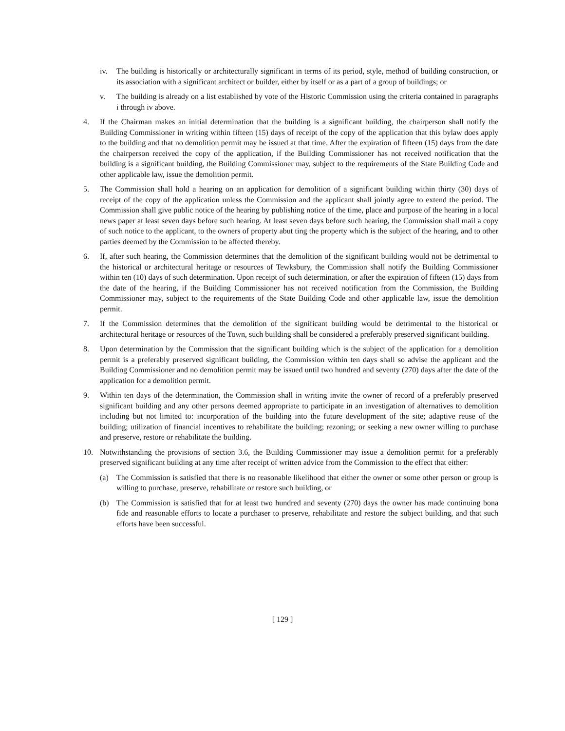iv. The building is historically or architecturally significant in terms of its period, style, method of building construction, or its association with a significant architect or builder, either by itself or as a part of a group of buildings; or
v. The building is already on a list established by vote of the Historic Commission using the criteria contained in paragraphs i through iv above.
4. If the Chairman makes an initial determination that the building is a significant building, the chairperson shall notify the Building Commissioner in writing within fifteen (15) days of receipt of the copy of the application that this bylaw does apply to the building and that no demolition permit may be issued at that time. After the expiration of fifteen (15) days from the date the chairperson received the copy of the application, if the Building Commissioner has not received notification that the building is a significant building, the Building Commissioner may, subject to the requirements of the State Building Code and other applicable law, issue the demolition permit.
5. The Commission shall hold a hearing on an application for demolition of a significant building within thirty (30) days of receipt of the copy of the application unless the Commission and the applicant shall jointly agree to extend the period. The Commission shall give public notice of the hearing by publishing notice of the time, place and purpose of the hearing in a local news paper at least seven days before such hearing. At least seven days before such hearing, the Commission shall mail a copy of such notice to the applicant, to the owners of property abut ting the property which is the subject of the hearing, and to other parties deemed by the Commission to be affected thereby.
6. If, after such hearing, the Commission determines that the demolition of the significant building would not be detrimental to the historical or architectural heritage or resources of Tewksbury, the Commission shall notify the Building Commissioner within ten (10) days of such determination. Upon receipt of such determination, or after the expiration of fifteen (15) days from the date of the hearing, if the Building Commissioner has not received notification from the Commission, the Building Commissioner may, subject to the requirements of the State Building Code and other applicable law, issue the demolition permit.
7. If the Commission determines that the demolition of the significant building would be detrimental to the historical or architectural heritage or resources of the Town, such building shall be considered a preferably preserved significant building.
8. Upon determination by the Commission that the significant building which is the subject of the application for a demolition permit is a preferably preserved significant building, the Commission within ten days shall so advise the applicant and the Building Commissioner and no demolition permit may be issued until two hundred and seventy (270) days after the date of the application for a demolition permit.
9. Within ten days of the determination, the Commission shall in writing invite the owner of record of a preferably preserved significant building and any other persons deemed appropriate to participate in an investigation of alternatives to demolition including but not limited to: incorporation of the building into the future development of the site; adaptive reuse of the building; utilization of financial incentives to rehabilitate the building; rezoning; or seeking a new owner willing to purchase and preserve, restore or rehabilitate the building.
10. Notwithstanding the provisions of section 3.6, the Building Commissioner may issue a demolition permit for a preferably preserved significant building at any time after receipt of written advice from the Commission to the effect that either:
(a) The Commission is satisfied that there is no reasonable likelihood that either the owner or some other person or group is willing to purchase, preserve, rehabilitate or restore such building, or
(b) The Commission is satisfied that for at least two hundred and seventy (270) days the owner has made continuing bona fide and reasonable efforts to locate a purchaser to preserve, rehabilitate and restore the subject building, and that such efforts have been successful.
[ 129 ]